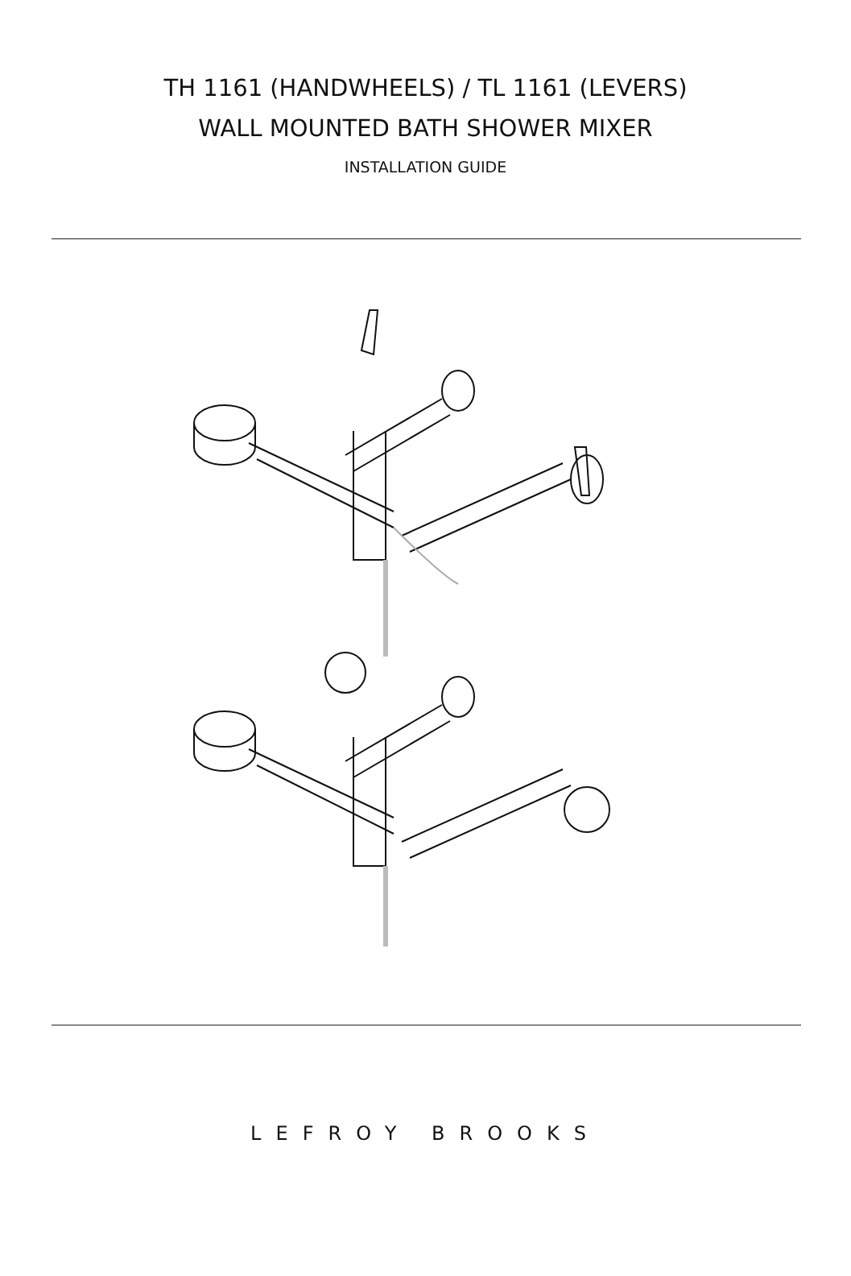TH 1161 (HANDWHEELS) / TL 1161 (LEVERS)
WALL MOUNTED BATH SHOWER MIXER
INSTALLATION GUIDE
LEFROY BROOKS